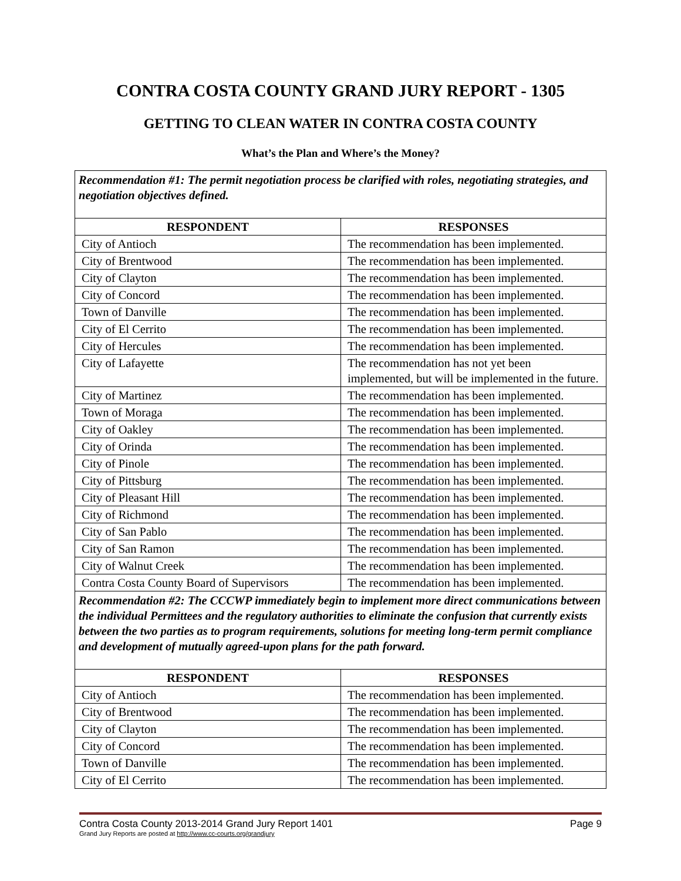CONTRA COSTA COUNTY GRAND JURY REPORT - 1305
GETTING TO CLEAN WATER IN CONTRA COSTA COUNTY
What’s the Plan and Where’s the Money?
| Recommendation #1: The permit negotiation process be clarified with roles, negotiating strategies, and negotiation objectives defined. | |
| RESPONDENT | RESPONSES |
| City of Antioch | The recommendation has been implemented. |
| City of Brentwood | The recommendation has been implemented. |
| City of Clayton | The recommendation has been implemented. |
| City of Concord | The recommendation has been implemented. |
| Town of Danville | The recommendation has been implemented. |
| City of El Cerrito | The recommendation has been implemented. |
| City of Hercules | The recommendation has been implemented. |
| City of Lafayette | The recommendation has not yet been implemented, but will be implemented in the future. |
| City of Martinez | The recommendation has been implemented. |
| Town of Moraga | The recommendation has been implemented. |
| City of Oakley | The recommendation has been implemented. |
| City of Orinda | The recommendation has been implemented. |
| City of Pinole | The recommendation has been implemented. |
| City of Pittsburg | The recommendation has been implemented. |
| City of Pleasant Hill | The recommendation has been implemented. |
| City of Richmond | The recommendation has been implemented. |
| City of San Pablo | The recommendation has been implemented. |
| City of San Ramon | The recommendation has been implemented. |
| City of Walnut Creek | The recommendation has been implemented. |
| Contra Costa County Board of Supervisors | The recommendation has been implemented. |
| Recommendation #2: The CCCWP immediately begin to implement more direct communications between the individual Permittees and the regulatory authorities to eliminate the confusion that currently exists between the two parties as to program requirements, solutions for meeting long-term permit compliance and development of mutually agreed-upon plans for the path forward. | |
| RESPONDENT | RESPONSES |
| City of Antioch | The recommendation has been implemented. |
| City of Brentwood | The recommendation has been implemented. |
| City of Clayton | The recommendation has been implemented. |
| City of Concord | The recommendation has been implemented. |
| Town of Danville | The recommendation has been implemented. |
| City of El Cerrito | The recommendation has been implemented. |
Contra Costa County 2013-2014 Grand Jury Report 1401 Page 9
Grand Jury Reports are posted at http://www.cc-courts.org/grandjury